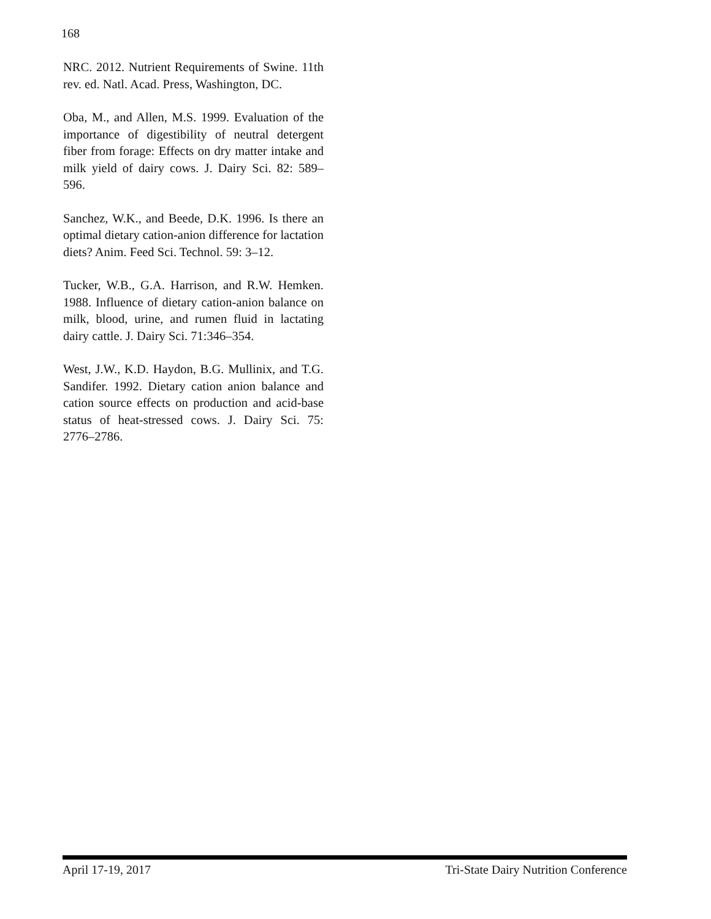168
NRC. 2012. Nutrient Requirements of Swine. 11th rev. ed. Natl. Acad. Press, Washington, DC.
Oba, M., and Allen, M.S. 1999. Evaluation of the importance of digestibility of neutral detergent fiber from forage: Effects on dry matter intake and milk yield of dairy cows. J. Dairy Sci. 82: 589–596.
Sanchez, W.K., and Beede, D.K. 1996. Is there an optimal dietary cation-anion difference for lactation diets? Anim. Feed Sci. Technol. 59: 3–12.
Tucker, W.B., G.A. Harrison, and R.W. Hemken. 1988. Influence of dietary cation-anion balance on milk, blood, urine, and rumen fluid in lactating dairy cattle. J. Dairy Sci. 71:346–354.
West, J.W., K.D. Haydon, B.G. Mullinix, and T.G. Sandifer. 1992. Dietary cation anion balance and cation source effects on production and acid-base status of heat-stressed cows. J. Dairy Sci. 75: 2776–2786.
April 17-19, 2017 Tri-State Dairy Nutrition Conference